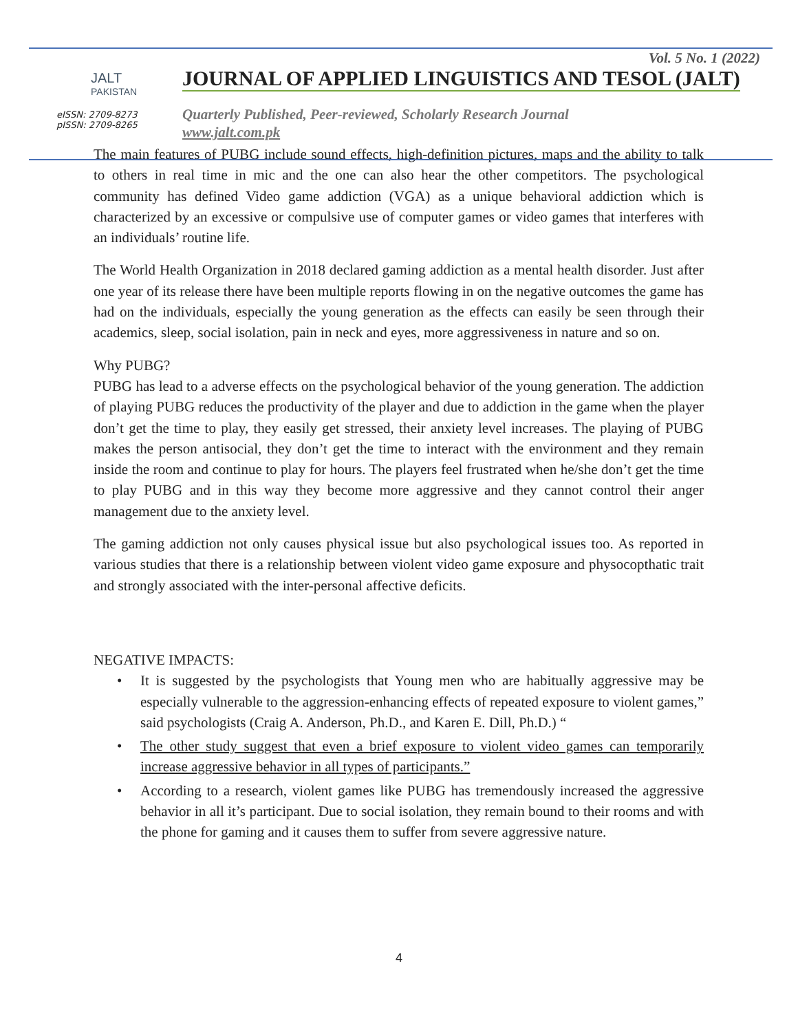JALT
PAKISTAN
eISSN: 2709-8273
pISSN: 2709-8265
Vol. 5 No. 1 (2022)
JOURNAL OF APPLIED LINGUISTICS AND TESOL (JALT)
Quarterly Published, Peer-reviewed, Scholarly Research Journal
www.jalt.com.pk
The main features of PUBG include sound effects, high-definition pictures, maps and the ability to talk to others in real time in mic and the one can also hear the other competitors. The psychological community has defined Video game addiction (VGA) as a unique behavioral addiction which is characterized by an excessive or compulsive use of computer games or video games that interferes with an individuals’ routine life.
The World Health Organization in 2018 declared gaming addiction as a mental health disorder. Just after one year of its release there have been multiple reports flowing in on the negative outcomes the game has had on the individuals, especially the young generation as the effects can easily be seen through their academics, sleep, social isolation, pain in neck and eyes, more aggressiveness in nature and so on.
Why PUBG?
PUBG has lead to a adverse effects on the psychological behavior of the young generation. The addiction of playing PUBG reduces the productivity of the player and due to addiction in the game when the player don’t get the time to play, they easily get stressed, their anxiety level increases. The playing of PUBG makes the person antisocial, they don’t get the time to interact with the environment and they remain inside the room and continue to play for hours. The players feel frustrated when he/she don’t get the time to play PUBG and in this way they become more aggressive and they cannot control their anger management due to the anxiety level.
The gaming addiction not only causes physical issue but also psychological issues too. As reported in various studies that there is a relationship between violent video game exposure and physocopthatic trait and strongly associated with the inter-personal affective deficits.
NEGATIVE IMPACTS:
• It is suggested by the psychologists that Young men who are habitually aggressive may be especially vulnerable to the aggression-enhancing effects of repeated exposure to violent games,” said psychologists (Craig A. Anderson, Ph.D., and Karen E. Dill, Ph.D.) “
• The other study suggest that even a brief exposure to violent video games can temporarily increase aggressive behavior in all types of participants.”
• According to a research, violent games like PUBG has tremendously increased the aggressive behavior in all it’s participant. Due to social isolation, they remain bound to their rooms and with the phone for gaming and it causes them to suffer from severe aggressive nature.
4